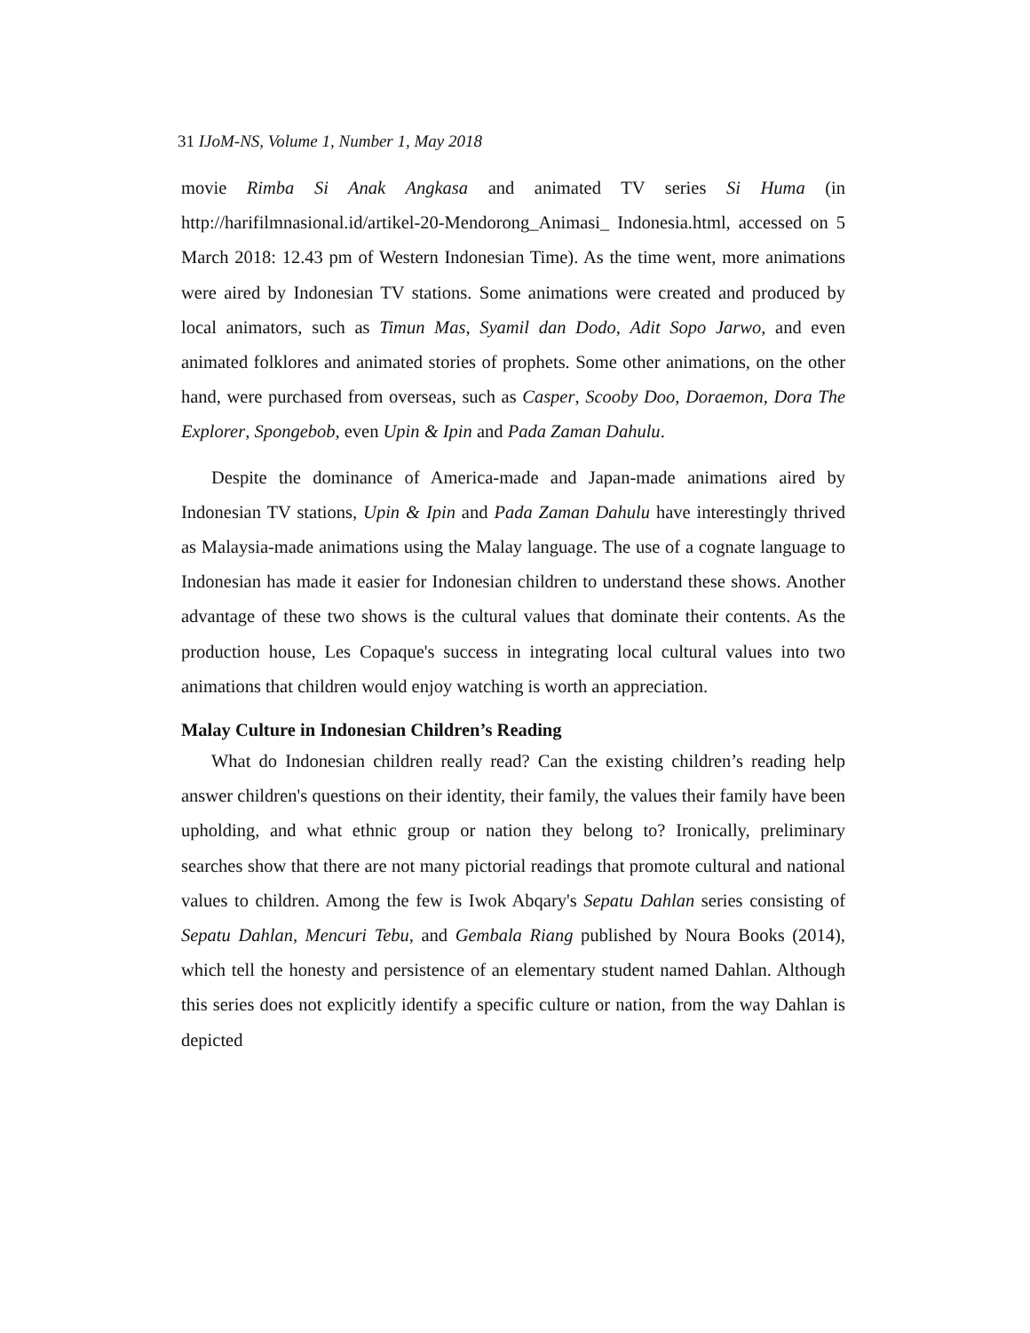31 IJoM-NS, Volume 1, Number 1, May 2018
movie Rimba Si Anak Angkasa and animated TV series Si Huma (in http://harifilmnasional.id/artikel-20-Mendorong_Animasi_ Indonesia.html, accessed on 5 March 2018: 12.43 pm of Western Indonesian Time). As the time went, more animations were aired by Indonesian TV stations. Some animations were created and produced by local animators, such as Timun Mas, Syamil dan Dodo, Adit Sopo Jarwo, and even animated folklores and animated stories of prophets. Some other animations, on the other hand, were purchased from overseas, such as Casper, Scooby Doo, Doraemon, Dora The Explorer, Spongebob, even Upin & Ipin and Pada Zaman Dahulu.
Despite the dominance of America-made and Japan-made animations aired by Indonesian TV stations, Upin & Ipin and Pada Zaman Dahulu have interestingly thrived as Malaysia-made animations using the Malay language. The use of a cognate language to Indonesian has made it easier for Indonesian children to understand these shows. Another advantage of these two shows is the cultural values that dominate their contents. As the production house, Les Copaque's success in integrating local cultural values into two animations that children would enjoy watching is worth an appreciation.
Malay Culture in Indonesian Children’s Reading
What do Indonesian children really read? Can the existing children’s reading help answer children's questions on their identity, their family, the values their family have been upholding, and what ethnic group or nation they belong to? Ironically, preliminary searches show that there are not many pictorial readings that promote cultural and national values to children. Among the few is Iwok Abqary's Sepatu Dahlan series consisting of Sepatu Dahlan, Mencuri Tebu, and Gembala Riang published by Noura Books (2014), which tell the honesty and persistence of an elementary student named Dahlan. Although this series does not explicitly identify a specific culture or nation, from the way Dahlan is depicted